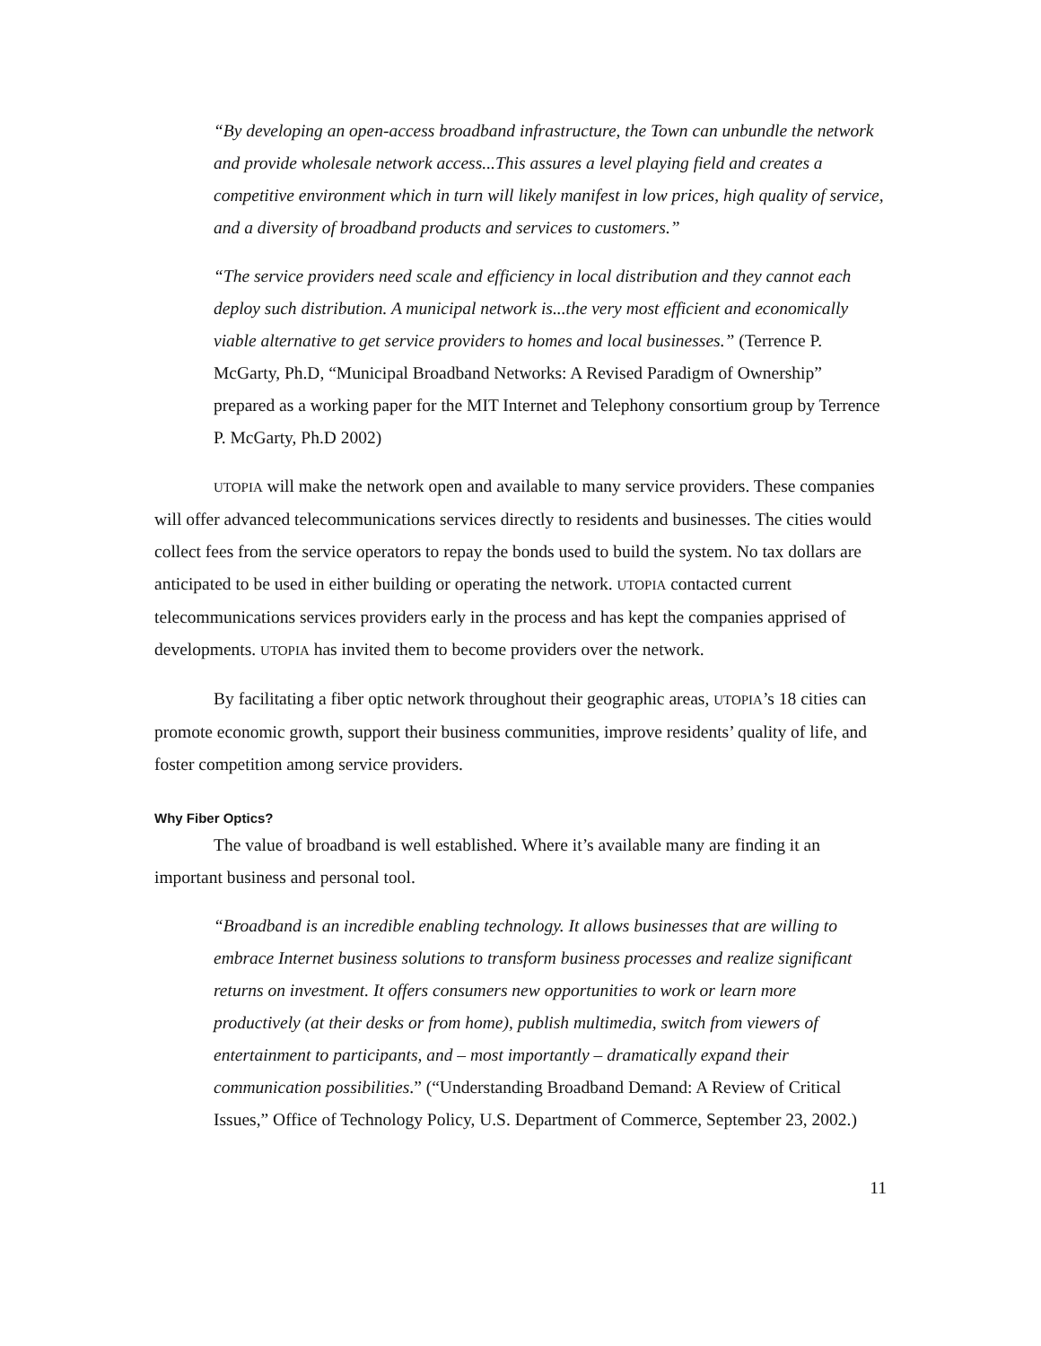“By developing an open-access broadband infrastructure, the Town can unbundle the network and provide wholesale network access...This assures a level playing field and creates a competitive environment which in turn will likely manifest in low prices, high quality of service, and a diversity of broadband products and services to customers.”
“The service providers need scale and efficiency in local distribution and they cannot each deploy such distribution. A municipal network is...the very most efficient and economically viable alternative to get service providers to homes and local businesses.” (Terrence P. McGarty, Ph.D, “Municipal Broadband Networks: A Revised Paradigm of Ownership” prepared as a working paper for the MIT Internet and Telephony consortium group by Terrence P. McGarty, Ph.D 2002)
UTOPIA will make the network open and available to many service providers. These companies will offer advanced telecommunications services directly to residents and businesses. The cities would collect fees from the service operators to repay the bonds used to build the system. No tax dollars are anticipated to be used in either building or operating the network. UTOPIA contacted current telecommunications services providers early in the process and has kept the companies apprised of developments. UTOPIA has invited them to become providers over the network.
By facilitating a fiber optic network throughout their geographic areas, UTOPIA’s 18 cities can promote economic growth, support their business communities, improve residents’ quality of life, and foster competition among service providers.
Why Fiber Optics?
The value of broadband is well established. Where it’s available many are finding it an important business and personal tool.
“Broadband is an incredible enabling technology. It allows businesses that are willing to embrace Internet business solutions to transform business processes and realize significant returns on investment. It offers consumers new opportunities to work or learn more productively (at their desks or from home), publish multimedia, switch from viewers of entertainment to participants, and – most importantly – dramatically expand their communication possibilities.” (“Understanding Broadband Demand: A Review of Critical Issues,” Office of Technology Policy, U.S. Department of Commerce, September 23, 2002.)
11